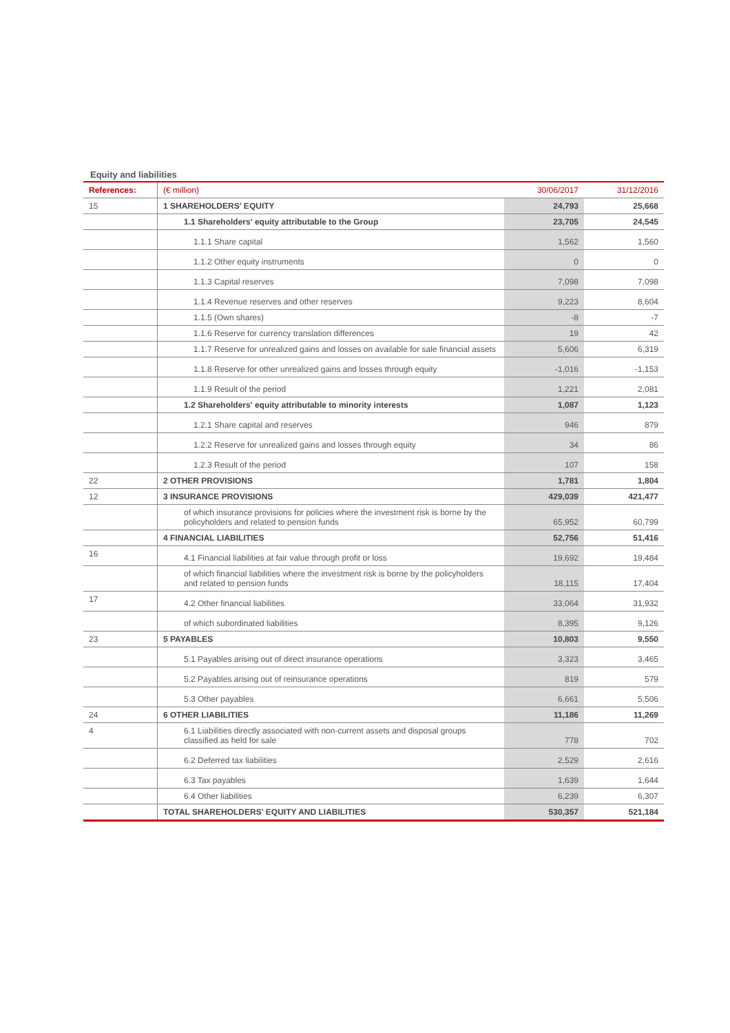Equity and liabilities
| References: | (€ million) | 30/06/2017 | 31/12/2016 |
| --- | --- | --- | --- |
| 15 | 1 SHAREHOLDERS' EQUITY | 24,793 | 25,668 |
| | 1.1 Shareholders' equity attributable to the Group | 23,705 | 24,545 |
| | 1.1.1 Share capital | 1,562 | 1,560 |
| | 1.1.2 Other equity instruments | 0 | 0 |
| | 1.1.3 Capital reserves | 7,098 | 7,098 |
| | 1.1.4 Revenue reserves and other reserves | 9,223 | 8,604 |
| | 1.1.5 (Own shares) | -8 | -7 |
| | 1.1.6 Reserve for currency translation differences | 19 | 42 |
| | 1.1.7 Reserve for unrealized gains and losses on available for sale financial assets | 5,606 | 6,319 |
| | 1.1.8 Reserve for other unrealized gains and losses through equity | -1,016 | -1,153 |
| | 1.1.9 Result of the period | 1,221 | 2,081 |
| | 1.2 Shareholders' equity attributable to minority interests | 1,087 | 1,123 |
| | 1.2.1 Share capital and reserves | 946 | 879 |
| | 1.2.2 Reserve for unrealized gains and losses through equity | 34 | 86 |
| | 1.2.3 Result of the period | 107 | 158 |
| 22 | 2 OTHER PROVISIONS | 1,781 | 1,804 |
| 12 | 3 INSURANCE PROVISIONS | 429,039 | 421,477 |
| | of which insurance provisions for policies where the investment risk is borne by the policyholders and related to pension funds | 65,952 | 60,799 |
| | 4 FINANCIAL LIABILITIES | 52,756 | 51,416 |
| 16 | 4.1 Financial liabilities at fair value through profit or loss | 19,692 | 19,484 |
| | of which financial liabilities where the investment risk is borne by the policyholders and related to pension funds | 18,115 | 17,404 |
| 17 | 4.2 Other financial liabilities | 33,064 | 31,932 |
| | of which subordinated liabilities | 8,395 | 9,126 |
| 23 | 5 PAYABLES | 10,803 | 9,550 |
| | 5.1 Payables arising out of direct insurance operations | 3,323 | 3,465 |
| | 5.2 Payables arising out of reinsurance operations | 819 | 579 |
| | 5.3 Other payables | 6,661 | 5,506 |
| 24 | 6 OTHER LIABILITIES | 11,186 | 11,269 |
| 4 | 6.1 Liabilities directly associated with non-current assets and disposal groups classified as held for sale | 778 | 702 |
| | 6.2 Deferred tax liabilities | 2,529 | 2,616 |
| | 6.3 Tax payables | 1,639 | 1,644 |
| | 6.4 Other liabilities | 6,239 | 6,307 |
| | TOTAL SHAREHOLDERS' EQUITY AND LIABILITIES | 530,357 | 521,184 |